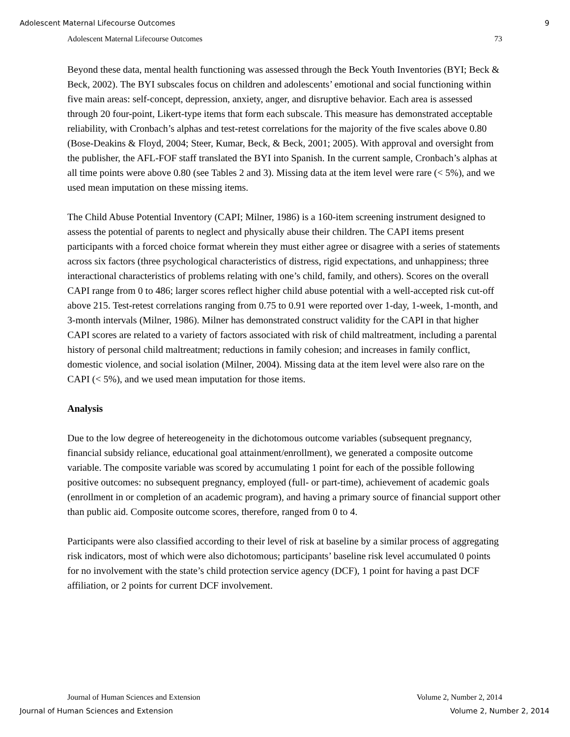Adolescent Maternal Lifecourse Outcomes 9
Adolescent Maternal Lifecourse Outcomes 73
Beyond these data, mental health functioning was assessed through the Beck Youth Inventories (BYI; Beck & Beck, 2002). The BYI subscales focus on children and adolescents’ emotional and social functioning within five main areas: self-concept, depression, anxiety, anger, and disruptive behavior. Each area is assessed through 20 four-point, Likert-type items that form each subscale. This measure has demonstrated acceptable reliability, with Cronbach’s alphas and test-retest correlations for the majority of the five scales above 0.80 (Bose-Deakins & Floyd, 2004; Steer, Kumar, Beck, & Beck, 2001; 2005). With approval and oversight from the publisher, the AFL-FOF staff translated the BYI into Spanish. In the current sample, Cronbach’s alphas at all time points were above 0.80 (see Tables 2 and 3). Missing data at the item level were rare (< 5%), and we used mean imputation on these missing items.
The Child Abuse Potential Inventory (CAPI; Milner, 1986) is a 160-item screening instrument designed to assess the potential of parents to neglect and physically abuse their children. The CAPI items present participants with a forced choice format wherein they must either agree or disagree with a series of statements across six factors (three psychological characteristics of distress, rigid expectations, and unhappiness; three interactional characteristics of problems relating with one’s child, family, and others). Scores on the overall CAPI range from 0 to 486; larger scores reflect higher child abuse potential with a well-accepted risk cut-off above 215. Test-retest correlations ranging from 0.75 to 0.91 were reported over 1-day, 1-week, 1-month, and 3-month intervals (Milner, 1986). Milner has demonstrated construct validity for the CAPI in that higher CAPI scores are related to a variety of factors associated with risk of child maltreatment, including a parental history of personal child maltreatment; reductions in family cohesion; and increases in family conflict, domestic violence, and social isolation (Milner, 2004). Missing data at the item level were also rare on the CAPI (< 5%), and we used mean imputation for those items.
Analysis
Due to the low degree of hetereogeneity in the dichotomous outcome variables (subsequent pregnancy, financial subsidy reliance, educational goal attainment/enrollment), we generated a composite outcome variable. The composite variable was scored by accumulating 1 point for each of the possible following positive outcomes: no subsequent pregnancy, employed (full- or part-time), achievement of academic goals (enrollment in or completion of an academic program), and having a primary source of financial support other than public aid. Composite outcome scores, therefore, ranged from 0 to 4.
Participants were also classified according to their level of risk at baseline by a similar process of aggregating risk indicators, most of which were also dichotomous; participants’ baseline risk level accumulated 0 points for no involvement with the state’s child protection service agency (DCF), 1 point for having a past DCF affiliation, or 2 points for current DCF involvement.
Journal of Human Sciences and Extension Volume 2, Number 2, 2014
Journal of Human Sciences and Extension Volume 2, Number 2, 2014